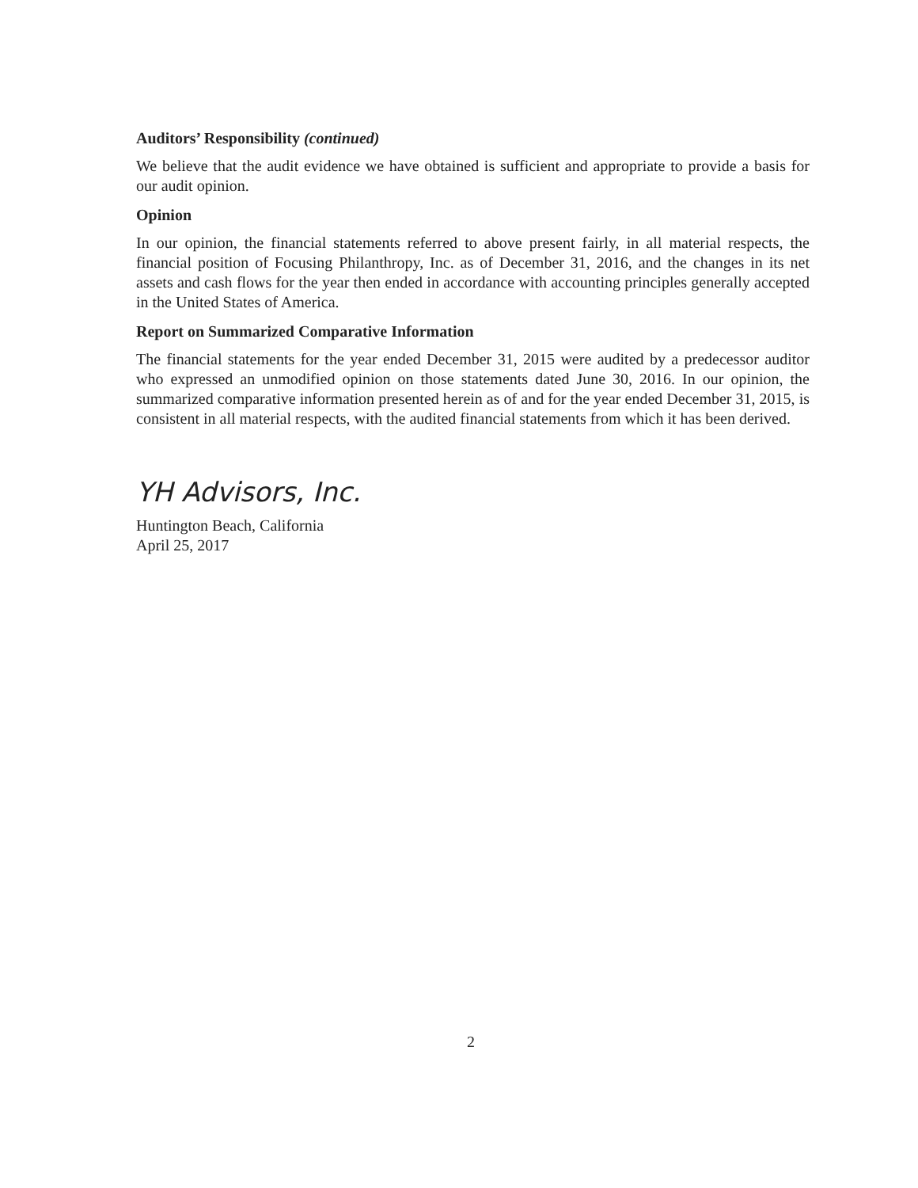Auditors’ Responsibility (continued)
We believe that the audit evidence we have obtained is sufficient and appropriate to provide a basis for our audit opinion.
Opinion
In our opinion, the financial statements referred to above present fairly, in all material respects, the financial position of Focusing Philanthropy, Inc. as of December 31, 2016, and the changes in its net assets and cash flows for the year then ended in accordance with accounting principles generally accepted in the United States of America.
Report on Summarized Comparative Information
The financial statements for the year ended December 31, 2015 were audited by a predecessor auditor who expressed an unmodified opinion on those statements dated June 30, 2016. In our opinion, the summarized comparative information presented herein as of and for the year ended December 31, 2015, is consistent in all material respects, with the audited financial statements from which it has been derived.
YH Advisors, Inc.
Huntington Beach, California
April 25, 2017
2